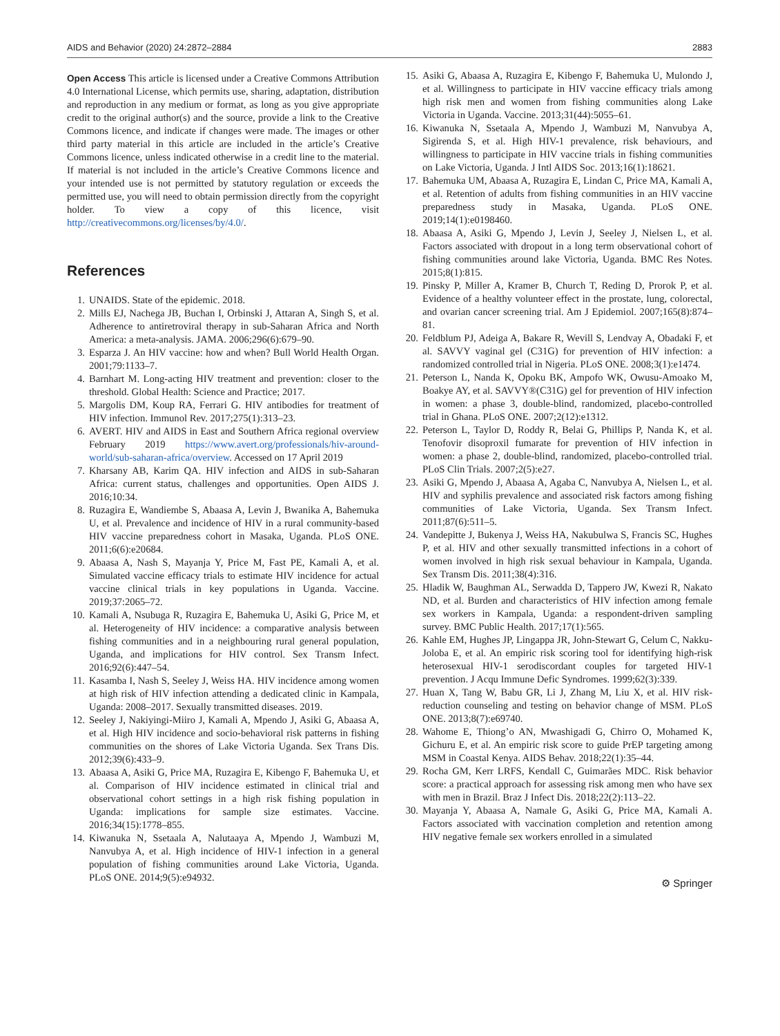AIDS and Behavior (2020) 24:2872–2884 2883
Open Access This article is licensed under a Creative Commons Attribution 4.0 International License, which permits use, sharing, adaptation, distribution and reproduction in any medium or format, as long as you give appropriate credit to the original author(s) and the source, provide a link to the Creative Commons licence, and indicate if changes were made. The images or other third party material in this article are included in the article’s Creative Commons licence, unless indicated otherwise in a credit line to the material. If material is not included in the article’s Creative Commons licence and your intended use is not permitted by statutory regulation or exceeds the permitted use, you will need to obtain permission directly from the copyright holder. To view a copy of this licence, visit http://creativecommons.org/licenses/by/4.0/.
References
1. UNAIDS. State of the epidemic. 2018.
2. Mills EJ, Nachega JB, Buchan I, Orbinski J, Attaran A, Singh S, et al. Adherence to antiretroviral therapy in sub-Saharan Africa and North America: a meta-analysis. JAMA. 2006;296(6):679–90.
3. Esparza J. An HIV vaccine: how and when? Bull World Health Organ. 2001;79:1133–7.
4. Barnhart M. Long-acting HIV treatment and prevention: closer to the threshold. Global Health: Science and Practice; 2017.
5. Margolis DM, Koup RA, Ferrari G. HIV antibodies for treatment of HIV infection. Immunol Rev. 2017;275(1):313–23.
6. AVERT. HIV and AIDS in East and Southern Africa regional overview February 2019 https://www.avert.org/professionals/hiv-around-world/sub-saharan-africa/overview. Accessed on 17 April 2019
7. Kharsany AB, Karim QA. HIV infection and AIDS in sub-Saharan Africa: current status, challenges and opportunities. Open AIDS J. 2016;10:34.
8. Ruzagira E, Wandiembe S, Abaasa A, Levin J, Bwanika A, Bahemuka U, et al. Prevalence and incidence of HIV in a rural community-based HIV vaccine preparedness cohort in Masaka, Uganda. PLoS ONE. 2011;6(6):e20684.
9. Abaasa A, Nash S, Mayanja Y, Price M, Fast PE, Kamali A, et al. Simulated vaccine efficacy trials to estimate HIV incidence for actual vaccine clinical trials in key populations in Uganda. Vaccine. 2019;37:2065–72.
10. Kamali A, Nsubuga R, Ruzagira E, Bahemuka U, Asiki G, Price M, et al. Heterogeneity of HIV incidence: a comparative analysis between fishing communities and in a neighbouring rural general population, Uganda, and implications for HIV control. Sex Transm Infect. 2016;92(6):447–54.
11. Kasamba I, Nash S, Seeley J, Weiss HA. HIV incidence among women at high risk of HIV infection attending a dedicated clinic in Kampala, Uganda: 2008–2017. Sexually transmitted diseases. 2019.
12. Seeley J, Nakiyingi-Miiro J, Kamali A, Mpendo J, Asiki G, Abaasa A, et al. High HIV incidence and socio-behavioral risk patterns in fishing communities on the shores of Lake Victoria Uganda. Sex Trans Dis. 2012;39(6):433–9.
13. Abaasa A, Asiki G, Price MA, Ruzagira E, Kibengo F, Bahemuka U, et al. Comparison of HIV incidence estimated in clinical trial and observational cohort settings in a high risk fishing population in Uganda: implications for sample size estimates. Vaccine. 2016;34(15):1778–855.
14. Kiwanuka N, Ssetaala A, Nalutaaya A, Mpendo J, Wambuzi M, Nanvubya A, et al. High incidence of HIV-1 infection in a general population of fishing communities around Lake Victoria, Uganda. PLoS ONE. 2014;9(5):e94932.
15. Asiki G, Abaasa A, Ruzagira E, Kibengo F, Bahemuka U, Mulondo J, et al. Willingness to participate in HIV vaccine efficacy trials among high risk men and women from fishing communities along Lake Victoria in Uganda. Vaccine. 2013;31(44):5055–61.
16. Kiwanuka N, Ssetaala A, Mpendo J, Wambuzi M, Nanvubya A, Sigirenda S, et al. High HIV-1 prevalence, risk behaviours, and willingness to participate in HIV vaccine trials in fishing communities on Lake Victoria, Uganda. J Intl AIDS Soc. 2013;16(1):18621.
17. Bahemuka UM, Abaasa A, Ruzagira E, Lindan C, Price MA, Kamali A, et al. Retention of adults from fishing communities in an HIV vaccine preparedness study in Masaka, Uganda. PLoS ONE. 2019;14(1):e0198460.
18. Abaasa A, Asiki G, Mpendo J, Levin J, Seeley J, Nielsen L, et al. Factors associated with dropout in a long term observational cohort of fishing communities around lake Victoria, Uganda. BMC Res Notes. 2015;8(1):815.
19. Pinsky P, Miller A, Kramer B, Church T, Reding D, Prorok P, et al. Evidence of a healthy volunteer effect in the prostate, lung, colorectal, and ovarian cancer screening trial. Am J Epidemiol. 2007;165(8):874–81.
20. Feldblum PJ, Adeiga A, Bakare R, Wevill S, Lendvay A, Obadaki F, et al. SAVVY vaginal gel (C31G) for prevention of HIV infection: a randomized controlled trial in Nigeria. PLoS ONE. 2008;3(1):e1474.
21. Peterson L, Nanda K, Opoku BK, Ampofo WK, Owusu-Amoako M, Boakye AY, et al. SAVVY®(C31G) gel for prevention of HIV infection in women: a phase 3, double-blind, randomized, placebo-controlled trial in Ghana. PLoS ONE. 2007;2(12):e1312.
22. Peterson L, Taylor D, Roddy R, Belai G, Phillips P, Nanda K, et al. Tenofovir disoproxil fumarate for prevention of HIV infection in women: a phase 2, double-blind, randomized, placebo-controlled trial. PLoS Clin Trials. 2007;2(5):e27.
23. Asiki G, Mpendo J, Abaasa A, Agaba C, Nanvubya A, Nielsen L, et al. HIV and syphilis prevalence and associated risk factors among fishing communities of Lake Victoria, Uganda. Sex Transm Infect. 2011;87(6):511–5.
24. Vandepitte J, Bukenya J, Weiss HA, Nakubulwa S, Francis SC, Hughes P, et al. HIV and other sexually transmitted infections in a cohort of women involved in high risk sexual behaviour in Kampala, Uganda. Sex Transm Dis. 2011;38(4):316.
25. Hladik W, Baughman AL, Serwadda D, Tappero JW, Kwezi R, Nakato ND, et al. Burden and characteristics of HIV infection among female sex workers in Kampala, Uganda: a respondent-driven sampling survey. BMC Public Health. 2017;17(1):565.
26. Kahle EM, Hughes JP, Lingappa JR, John-Stewart G, Celum C, Nakku-Joloba E, et al. An empiric risk scoring tool for identifying high-risk heterosexual HIV-1 serodiscordant couples for targeted HIV-1 prevention. J Acqu Immune Defic Syndromes. 1999;62(3):339.
27. Huan X, Tang W, Babu GR, Li J, Zhang M, Liu X, et al. HIV risk-reduction counseling and testing on behavior change of MSM. PLoS ONE. 2013;8(7):e69740.
28. Wahome E, Thiong’o AN, Mwashigadi G, Chirro O, Mohamed K, Gichuru E, et al. An empiric risk score to guide PrEP targeting among MSM in Coastal Kenya. AIDS Behav. 2018;22(1):35–44.
29. Rocha GM, Kerr LRFS, Kendall C, Guimarães MDC. Risk behavior score: a practical approach for assessing risk among men who have sex with men in Brazil. Braz J Infect Dis. 2018;22(2):113–22.
30. Mayanja Y, Abaasa A, Namale G, Asiki G, Price MA, Kamali A. Factors associated with vaccination completion and retention among HIV negative female sex workers enrolled in a simulated
⚙ Springer